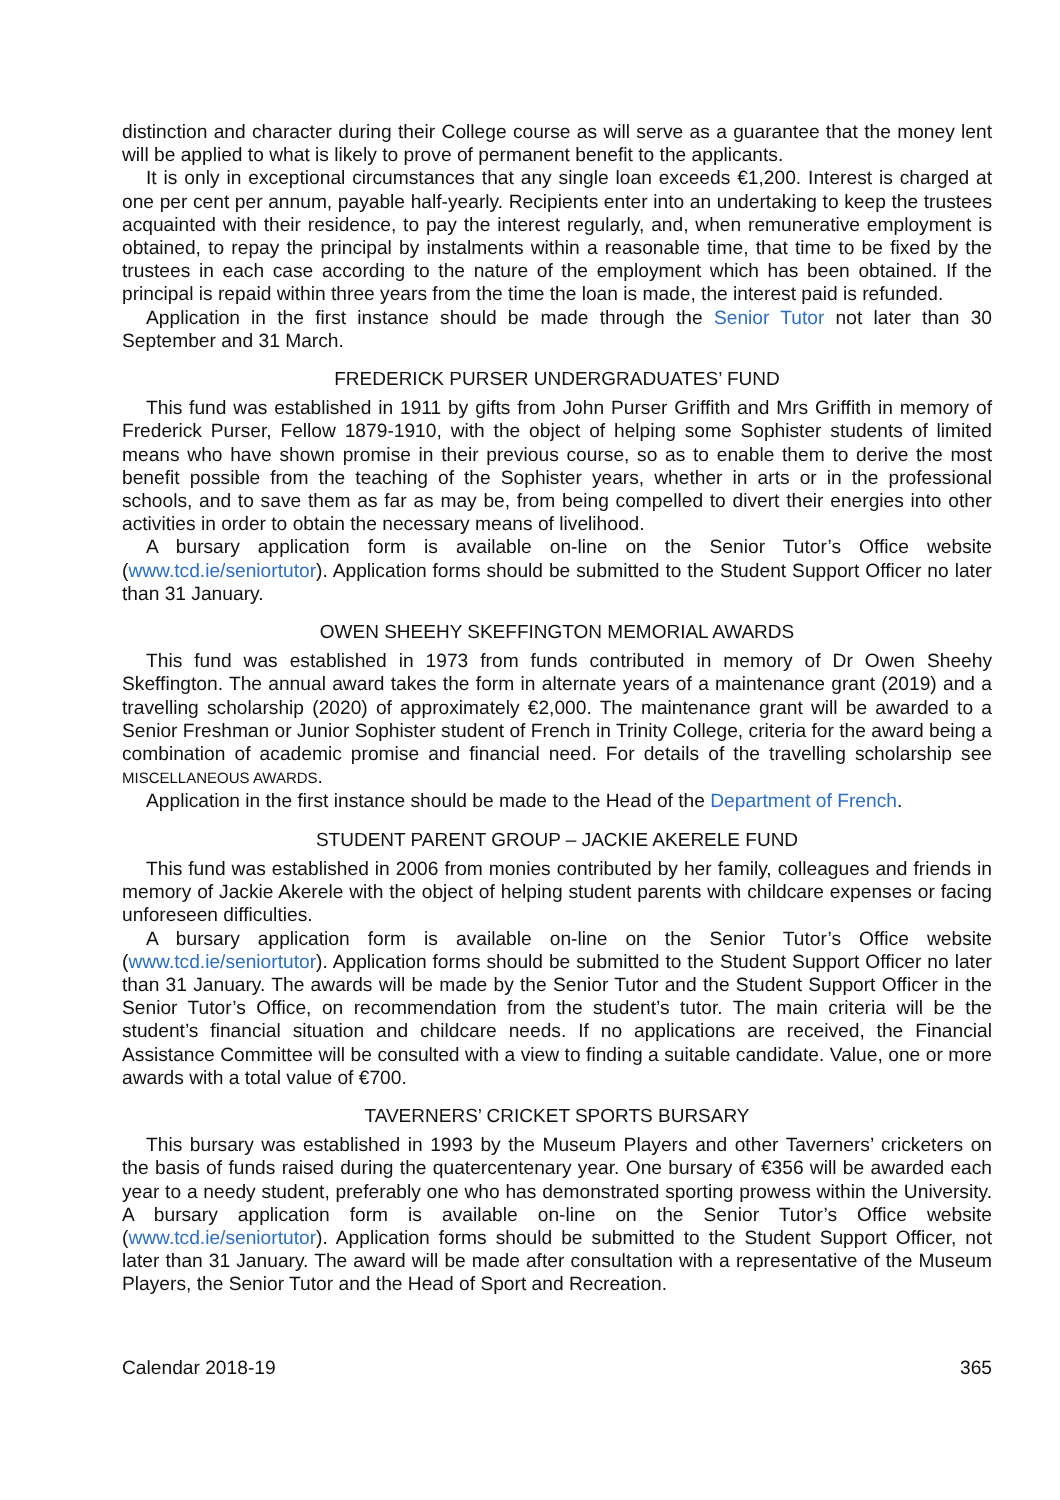distinction and character during their College course as will serve as a guarantee that the money lent will be applied to what is likely to prove of permanent benefit to the applicants.
It is only in exceptional circumstances that any single loan exceeds €1,200. Interest is charged at one per cent per annum, payable half-yearly. Recipients enter into an undertaking to keep the trustees acquainted with their residence, to pay the interest regularly, and, when remunerative employment is obtained, to repay the principal by instalments within a reasonable time, that time to be fixed by the trustees in each case according to the nature of the employment which has been obtained. If the principal is repaid within three years from the time the loan is made, the interest paid is refunded.
Application in the first instance should be made through the Senior Tutor not later than 30 September and 31 March.
FREDERICK PURSER UNDERGRADUATES’ FUND
This fund was established in 1911 by gifts from John Purser Griffith and Mrs Griffith in memory of Frederick Purser, Fellow 1879-1910, with the object of helping some Sophister students of limited means who have shown promise in their previous course, so as to enable them to derive the most benefit possible from the teaching of the Sophister years, whether in arts or in the professional schools, and to save them as far as may be, from being compelled to divert their energies into other activities in order to obtain the necessary means of livelihood.
A bursary application form is available on-line on the Senior Tutor’s Office website (www.tcd.ie/seniortutor). Application forms should be submitted to the Student Support Officer no later than 31 January.
OWEN SHEEHY SKEFFINGTON MEMORIAL AWARDS
This fund was established in 1973 from funds contributed in memory of Dr Owen Sheehy Skeffington. The annual award takes the form in alternate years of a maintenance grant (2019) and a travelling scholarship (2020) of approximately €2,000. The maintenance grant will be awarded to a Senior Freshman or Junior Sophister student of French in Trinity College, criteria for the award being a combination of academic promise and financial need. For details of the travelling scholarship see MISCELLANEOUS AWARDS.
Application in the first instance should be made to the Head of the Department of French.
STUDENT PARENT GROUP – JACKIE AKERELE FUND
This fund was established in 2006 from monies contributed by her family, colleagues and friends in memory of Jackie Akerele with the object of helping student parents with childcare expenses or facing unforeseen difficulties.
A bursary application form is available on-line on the Senior Tutor’s Office website (www.tcd.ie/seniortutor). Application forms should be submitted to the Student Support Officer no later than 31 January. The awards will be made by the Senior Tutor and the Student Support Officer in the Senior Tutor’s Office, on recommendation from the student’s tutor. The main criteria will be the student’s financial situation and childcare needs. If no applications are received, the Financial Assistance Committee will be consulted with a view to finding a suitable candidate. Value, one or more awards with a total value of €700.
TAVERNERS’ CRICKET SPORTS BURSARY
This bursary was established in 1993 by the Museum Players and other Taverners’ cricketers on the basis of funds raised during the quatercentenary year. One bursary of €356 will be awarded each year to a needy student, preferably one who has demonstrated sporting prowess within the University. A bursary application form is available on-line on the Senior Tutor’s Office website (www.tcd.ie/seniortutor). Application forms should be submitted to the Student Support Officer, not later than 31 January. The award will be made after consultation with a representative of the Museum Players, the Senior Tutor and the Head of Sport and Recreation.
Calendar 2018-19 365